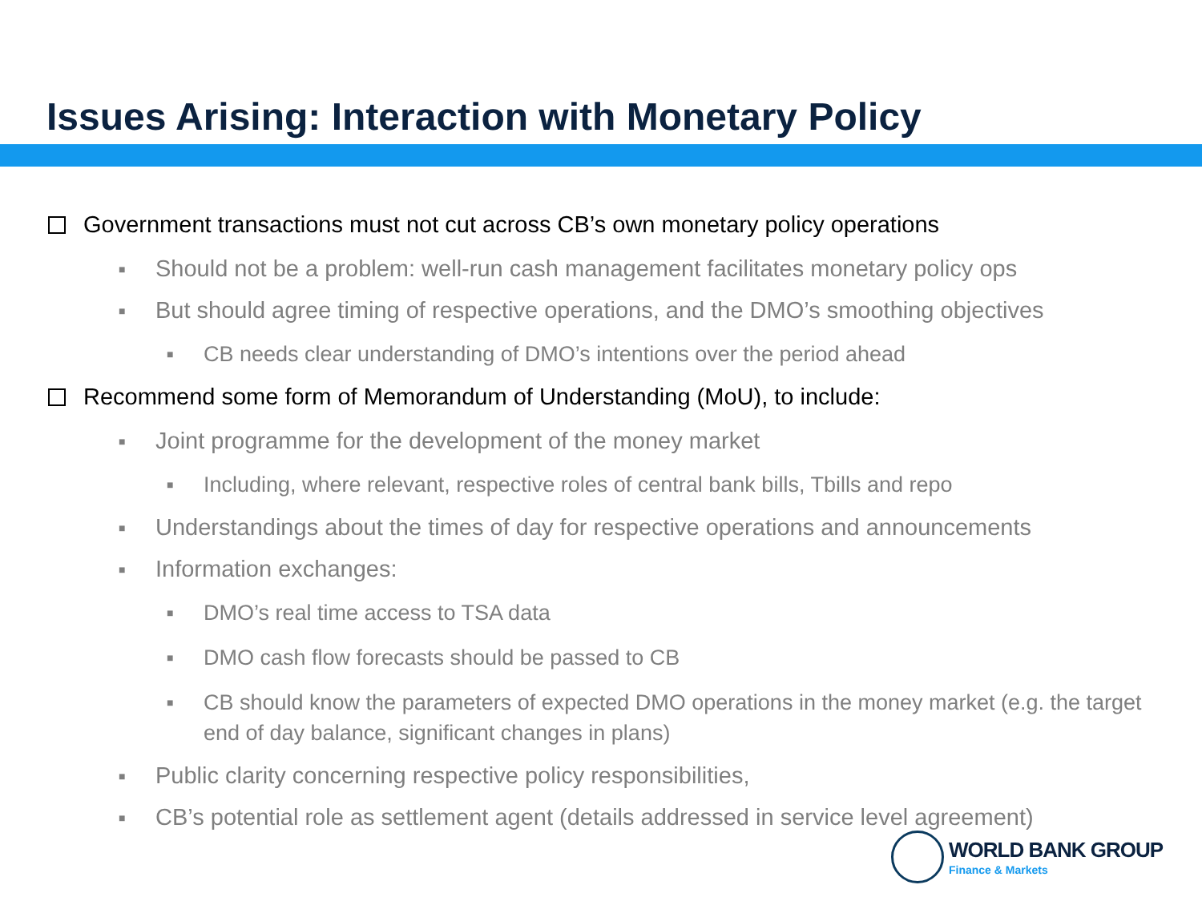Issues Arising: Interaction with Monetary Policy
Government transactions must not cut across CB’s own monetary policy operations
■ Should not be a problem: well-run cash management facilitates monetary policy ops
■ But should agree timing of respective operations, and the DMO’s smoothing objectives
■ CB needs clear understanding of DMO’s intentions over the period ahead
Recommend some form of Memorandum of Understanding (MoU), to include:
■ Joint programme for the development of the money market
■ Including, where relevant, respective roles of central bank bills, Tbills and repo
■ Understandings about the times of day for respective operations and announcements
■ Information exchanges:
■ DMO’s real time access to TSA data
■ DMO cash flow forecasts should be passed to CB
■ CB should know the parameters of expected DMO operations in the money market (e.g. the target end of day balance, significant changes in plans)
■ Public clarity concerning respective policy responsibilities,
■ CB’s potential role as settlement agent (details addressed in service level agreement)
WORLD BANK GROUP
Finance & Markets